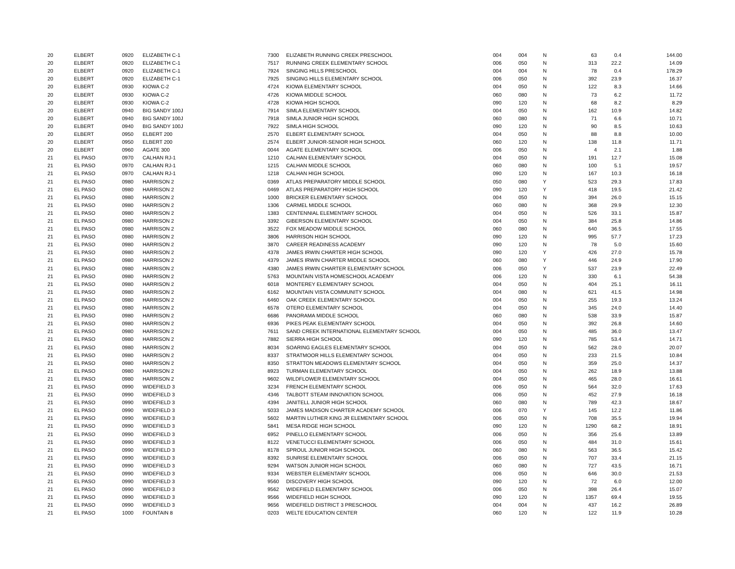| 20 | ELBERT | 0920 | ELIZABETH C-1 | 7300 | ELIZABETH RUNNING CREEK PRESCHOOL | 004 | 004 | N | 63 | 0.4 | 144.00 |
| 20 | ELBERT | 0920 | ELIZABETH C-1 | 7517 | RUNNING CREEK ELEMENTARY SCHOOL | 006 | 050 | N | 313 | 22.2 | 14.09 |
| 20 | ELBERT | 0920 | ELIZABETH C-1 | 7924 | SINGING HILLS PRESCHOOL | 004 | 004 | N | 78 | 0.4 | 178.29 |
| 20 | ELBERT | 0920 | ELIZABETH C-1 | 7925 | SINGING HILLS ELEMENTARY SCHOOL | 006 | 050 | N | 392 | 23.9 | 16.37 |
| 20 | ELBERT | 0930 | KIOWA C-2 | 4724 | KIOWA ELEMENTARY SCHOOL | 004 | 050 | N | 122 | 8.3 | 14.66 |
| 20 | ELBERT | 0930 | KIOWA C-2 | 4726 | KIOWA MIDDLE SCHOOL | 060 | 080 | N | 73 | 6.2 | 11.72 |
| 20 | ELBERT | 0930 | KIOWA C-2 | 4728 | KIOWA HIGH SCHOOL | 090 | 120 | N | 68 | 8.2 | 8.29 |
| 20 | ELBERT | 0940 | BIG SANDY 100J | 7914 | SIMLA ELEMENTARY SCHOOL | 004 | 050 | N | 162 | 10.9 | 14.82 |
| 20 | ELBERT | 0940 | BIG SANDY 100J | 7918 | SIMLA JUNIOR HIGH SCHOOL | 060 | 080 | N | 71 | 6.6 | 10.71 |
| 20 | ELBERT | 0940 | BIG SANDY 100J | 7922 | SIMLA HIGH SCHOOL | 090 | 120 | N | 90 | 8.5 | 10.63 |
| 20 | ELBERT | 0950 | ELBERT 200 | 2570 | ELBERT ELEMENTARY SCHOOL | 004 | 050 | N | 88 | 8.8 | 10.00 |
| 20 | ELBERT | 0950 | ELBERT 200 | 2574 | ELBERT JUNIOR-SENIOR HIGH SCHOOL | 060 | 120 | N | 138 | 11.8 | 11.71 |
| 20 | ELBERT | 0960 | AGATE 300 | 0044 | AGATE ELEMENTARY SCHOOL | 006 | 050 | N | 4 | 2.1 | 1.88 |
| 21 | EL PASO | 0970 | CALHAN RJ-1 | 1210 | CALHAN ELEMENTARY SCHOOL | 004 | 050 | N | 191 | 12.7 | 15.08 |
| 21 | EL PASO | 0970 | CALHAN RJ-1 | 1215 | CALHAN MIDDLE SCHOOL | 060 | 080 | N | 100 | 5.1 | 19.57 |
| 21 | EL PASO | 0970 | CALHAN RJ-1 | 1218 | CALHAN HIGH SCHOOL | 090 | 120 | N | 167 | 10.3 | 16.18 |
| 21 | EL PASO | 0980 | HARRISON 2 | 0369 | ATLAS PREPARATORY MIDDLE SCHOOL | 050 | 080 | Y | 523 | 29.3 | 17.83 |
| 21 | EL PASO | 0980 | HARRISON 2 | 0469 | ATLAS PREPARATORY HIGH SCHOOL | 090 | 120 | Y | 418 | 19.5 | 21.42 |
| 21 | EL PASO | 0980 | HARRISON 2 | 1000 | BRICKER ELEMENTARY SCHOOL | 004 | 050 | N | 394 | 26.0 | 15.15 |
| 21 | EL PASO | 0980 | HARRISON 2 | 1306 | CARMEL MIDDLE SCHOOL | 060 | 080 | N | 368 | 29.9 | 12.30 |
| 21 | EL PASO | 0980 | HARRISON 2 | 1383 | CENTENNIAL ELEMENTARY SCHOOL | 004 | 050 | N | 526 | 33.1 | 15.87 |
| 21 | EL PASO | 0980 | HARRISON 2 | 3392 | GIBERSON ELEMENTARY SCHOOL | 004 | 050 | N | 384 | 25.8 | 14.86 |
| 21 | EL PASO | 0980 | HARRISON 2 | 3522 | FOX MEADOW MIDDLE SCHOOL | 060 | 080 | N | 640 | 36.5 | 17.55 |
| 21 | EL PASO | 0980 | HARRISON 2 | 3806 | HARRISON HIGH SCHOOL | 090 | 120 | N | 995 | 57.7 | 17.23 |
| 21 | EL PASO | 0980 | HARRISON 2 | 3870 | CAREER READINESS ACADEMY | 090 | 120 | N | 78 | 5.0 | 15.60 |
| 21 | EL PASO | 0980 | HARRISON 2 | 4378 | JAMES IRWIN CHARTER HIGH SCHOOL | 090 | 120 | Y | 426 | 27.0 | 15.78 |
| 21 | EL PASO | 0980 | HARRISON 2 | 4379 | JAMES IRWIN CHARTER MIDDLE SCHOOL | 060 | 080 | Y | 446 | 24.9 | 17.90 |
| 21 | EL PASO | 0980 | HARRISON 2 | 4380 | JAMES IRWIN CHARTER ELEMENTARY SCHOOL | 006 | 050 | Y | 537 | 23.9 | 22.49 |
| 21 | EL PASO | 0980 | HARRISON 2 | 5763 | MOUNTAIN VISTA HOMESCHOOL ACADEMY | 006 | 120 | N | 330 | 6.1 | 54.38 |
| 21 | EL PASO | 0980 | HARRISON 2 | 6018 | MONTEREY ELEMENTARY SCHOOL | 004 | 050 | N | 404 | 25.1 | 16.11 |
| 21 | EL PASO | 0980 | HARRISON 2 | 6162 | MOUNTAIN VISTA COMMUNITY SCHOOL | 004 | 080 | N | 621 | 41.5 | 14.98 |
| 21 | EL PASO | 0980 | HARRISON 2 | 6460 | OAK CREEK ELEMENTARY SCHOOL | 004 | 050 | N | 255 | 19.3 | 13.24 |
| 21 | EL PASO | 0980 | HARRISON 2 | 6578 | OTERO ELEMENTARY SCHOOL | 004 | 050 | N | 345 | 24.0 | 14.40 |
| 21 | EL PASO | 0980 | HARRISON 2 | 6686 | PANORAMA MIDDLE SCHOOL | 060 | 080 | N | 538 | 33.9 | 15.87 |
| 21 | EL PASO | 0980 | HARRISON 2 | 6936 | PIKES PEAK ELEMENTARY SCHOOL | 004 | 050 | N | 392 | 26.8 | 14.60 |
| 21 | EL PASO | 0980 | HARRISON 2 | 7611 | SAND CREEK INTERNATIONAL ELEMENTARY SCHOOL | 004 | 050 | N | 485 | 36.0 | 13.47 |
| 21 | EL PASO | 0980 | HARRISON 2 | 7882 | SIERRA HIGH SCHOOL | 090 | 120 | N | 785 | 53.4 | 14.71 |
| 21 | EL PASO | 0980 | HARRISON 2 | 8034 | SOARING EAGLES ELEMENTARY SCHOOL | 004 | 050 | N | 562 | 28.0 | 20.07 |
| 21 | EL PASO | 0980 | HARRISON 2 | 8337 | STRATMOOR HILLS ELEMENTARY SCHOOL | 004 | 050 | N | 233 | 21.5 | 10.84 |
| 21 | EL PASO | 0980 | HARRISON 2 | 8350 | STRATTON MEADOWS ELEMENTARY SCHOOL | 004 | 050 | N | 359 | 25.0 | 14.37 |
| 21 | EL PASO | 0980 | HARRISON 2 | 8923 | TURMAN ELEMENTARY SCHOOL | 004 | 050 | N | 262 | 18.9 | 13.88 |
| 21 | EL PASO | 0980 | HARRISON 2 | 9602 | WILDFLOWER ELEMENTARY SCHOOL | 004 | 050 | N | 465 | 28.0 | 16.61 |
| 21 | EL PASO | 0990 | WIDEFIELD 3 | 3234 | FRENCH ELEMENTARY SCHOOL | 006 | 050 | N | 564 | 32.0 | 17.63 |
| 21 | EL PASO | 0990 | WIDEFIELD 3 | 4346 | TALBOTT STEAM INNOVATION SCHOOL | 006 | 050 | N | 452 | 27.9 | 16.18 |
| 21 | EL PASO | 0990 | WIDEFIELD 3 | 4394 | JANITELL JUNIOR HIGH SCHOOL | 060 | 080 | N | 789 | 42.3 | 18.67 |
| 21 | EL PASO | 0990 | WIDEFIELD 3 | 5033 | JAMES MADISON CHARTER ACADEMY SCHOOL | 006 | 070 | Y | 145 | 12.2 | 11.86 |
| 21 | EL PASO | 0990 | WIDEFIELD 3 | 5602 | MARTIN LUTHER KING JR ELEMENTARY SCHOOL | 006 | 050 | N | 708 | 35.5 | 19.94 |
| 21 | EL PASO | 0990 | WIDEFIELD 3 | 5841 | MESA RIDGE HIGH SCHOOL | 090 | 120 | N | 1290 | 68.2 | 18.91 |
| 21 | EL PASO | 0990 | WIDEFIELD 3 | 6952 | PINELLO ELEMENTARY SCHOOL | 006 | 050 | N | 356 | 25.6 | 13.89 |
| 21 | EL PASO | 0990 | WIDEFIELD 3 | 8122 | VENETUCCI ELEMENTARY SCHOOL | 006 | 050 | N | 484 | 31.0 | 15.61 |
| 21 | EL PASO | 0990 | WIDEFIELD 3 | 8178 | SPROUL JUNIOR HIGH SCHOOL | 060 | 080 | N | 563 | 36.5 | 15.42 |
| 21 | EL PASO | 0990 | WIDEFIELD 3 | 8392 | SUNRISE ELEMENTARY SCHOOL | 006 | 050 | N | 707 | 33.4 | 21.15 |
| 21 | EL PASO | 0990 | WIDEFIELD 3 | 9294 | WATSON JUNIOR HIGH SCHOOL | 060 | 080 | N | 727 | 43.5 | 16.71 |
| 21 | EL PASO | 0990 | WIDEFIELD 3 | 9334 | WEBSTER ELEMENTARY SCHOOL | 006 | 050 | N | 646 | 30.0 | 21.53 |
| 21 | EL PASO | 0990 | WIDEFIELD 3 | 9560 | DISCOVERY HIGH SCHOOL | 090 | 120 | N | 72 | 6.0 | 12.00 |
| 21 | EL PASO | 0990 | WIDEFIELD 3 | 9562 | WIDEFIELD ELEMENTARY SCHOOL | 006 | 050 | N | 398 | 26.4 | 15.07 |
| 21 | EL PASO | 0990 | WIDEFIELD 3 | 9566 | WIDEFIELD HIGH SCHOOL | 090 | 120 | N | 1357 | 69.4 | 19.55 |
| 21 | EL PASO | 0990 | WIDEFIELD 3 | 9656 | WIDEFIELD DISTRICT 3 PRESCHOOL | 004 | 004 | N | 437 | 16.2 | 26.89 |
| 21 | EL PASO | 1000 | FOUNTAIN 8 | 0203 | WELTE EDUCATION CENTER | 060 | 120 | N | 122 | 11.9 | 10.28 |